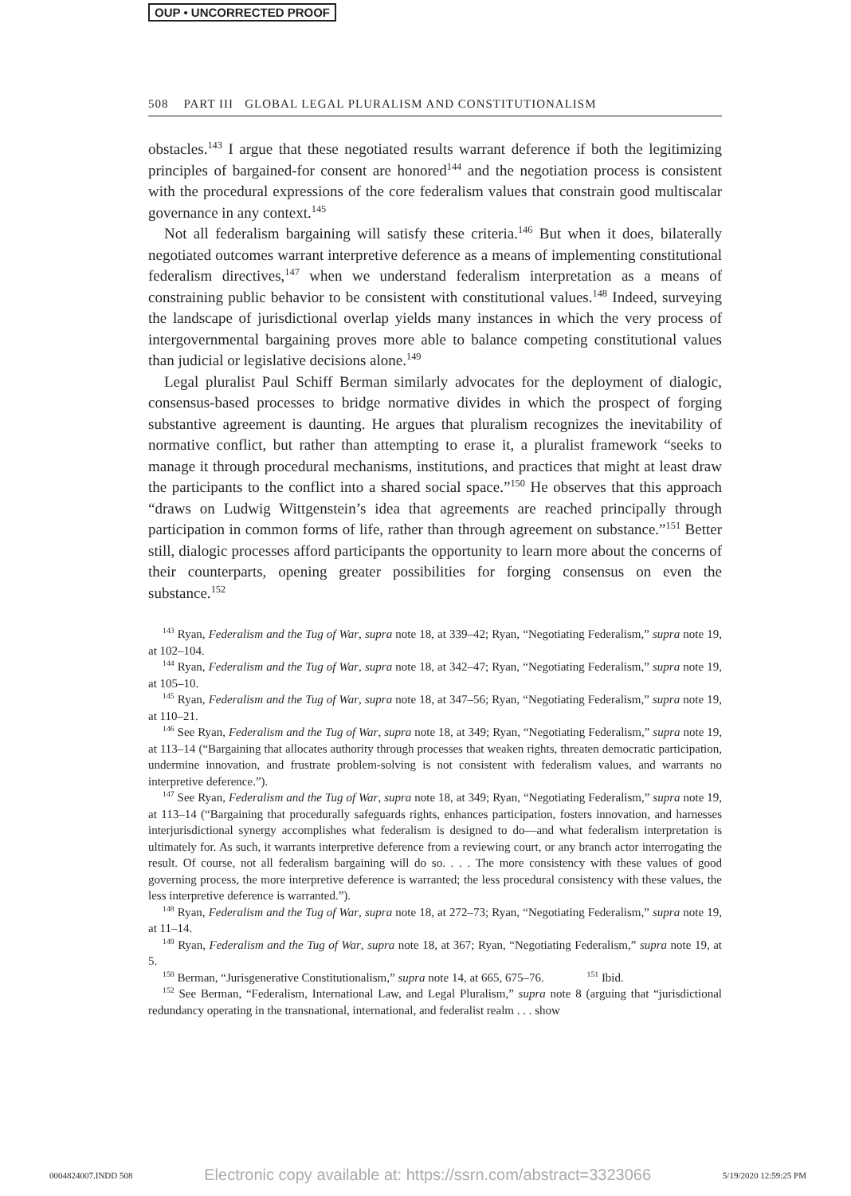OUP • UNCORRECTED PROOF
508 PART III GLOBAL LEGAL PLURALISM AND CONSTITUTIONALISM
obstacles.<sup>143</sup> I argue that these negotiated results warrant deference if both the legitimizing principles of bargained-for consent are honored<sup>144</sup> and the negotiation process is consistent with the procedural expressions of the core federalism values that constrain good multiscalar governance in any context.<sup>145</sup>
Not all federalism bargaining will satisfy these criteria.<sup>146</sup> But when it does, bilaterally negotiated outcomes warrant interpretive deference as a means of implementing constitutional federalism directives,<sup>147</sup> when we understand federalism interpretation as a means of constraining public behavior to be consistent with constitutional values.<sup>148</sup> Indeed, surveying the landscape of jurisdictional overlap yields many instances in which the very process of intergovernmental bargaining proves more able to balance competing constitutional values than judicial or legislative decisions alone.<sup>149</sup>
Legal pluralist Paul Schiff Berman similarly advocates for the deployment of dialogic, consensus-based processes to bridge normative divides in which the prospect of forging substantive agreement is daunting. He argues that pluralism recognizes the inevitability of normative conflict, but rather than attempting to erase it, a pluralist framework “seeks to manage it through procedural mechanisms, institutions, and practices that might at least draw the participants to the conflict into a shared social space.”<sup>150</sup> He observes that this approach “draws on Ludwig Wittgenstein’s idea that agreements are reached principally through participation in common forms of life, rather than through agreement on substance.”<sup>151</sup> Better still, dialogic processes afford participants the opportunity to learn more about the concerns of their counterparts, opening greater possibilities for forging consensus on even the substance.<sup>152</sup>
<sup>143</sup> Ryan, Federalism and the Tug of War, supra note 18, at 339–42; Ryan, “Negotiating Federalism,” supra note 19, at 102–104.
<sup>144</sup> Ryan, Federalism and the Tug of War, supra note 18, at 342–47; Ryan, “Negotiating Federalism,” supra note 19, at 105–10.
<sup>145</sup> Ryan, Federalism and the Tug of War, supra note 18, at 347–56; Ryan, “Negotiating Federalism,” supra note 19, at 110–21.
<sup>146</sup> See Ryan, Federalism and the Tug of War, supra note 18, at 349; Ryan, “Negotiating Federalism,” supra note 19, at 113–14 (“Bargaining that allocates authority through processes that weaken rights, threaten democratic participation, undermine innovation, and frustrate problem-solving is not consistent with federalism values, and warrants no interpretive deference.”).
<sup>147</sup> See Ryan, Federalism and the Tug of War, supra note 18, at 349; Ryan, “Negotiating Federalism,” supra note 19, at 113–14 (“Bargaining that procedurally safeguards rights, enhances participation, fosters innovation, and harnesses interjurisdictional synergy accomplishes what federalism is designed to do—and what federalism interpretation is ultimately for. As such, it warrants interpretive deference from a reviewing court, or any branch actor interrogating the result. Of course, not all federalism bargaining will do so. . . . The more consistency with these values of good governing process, the more interpretive deference is warranted; the less procedural consistency with these values, the less interpretive deference is warranted.”).
<sup>148</sup> Ryan, Federalism and the Tug of War, supra note 18, at 272–73; Ryan, “Negotiating Federalism,” supra note 19, at 11–14.
<sup>149</sup> Ryan, Federalism and the Tug of War, supra note 18, at 367; Ryan, “Negotiating Federalism,” supra note 19, at 5.
<sup>150</sup> Berman, “Jurisgenerative Constitutionalism,” supra note 14, at 665, 675–76. <sup>151</sup> Ibid.
<sup>152</sup> See Berman, “Federalism, International Law, and Legal Pluralism,” supra note 8 (arguing that “jurisdictional redundancy operating in the transnational, international, and federalist realm . . . show
0004824007.INDD 508 Electronic copy available at: https://ssrn.com/abstract=3323066 5/19/2020 12:59:25 PM